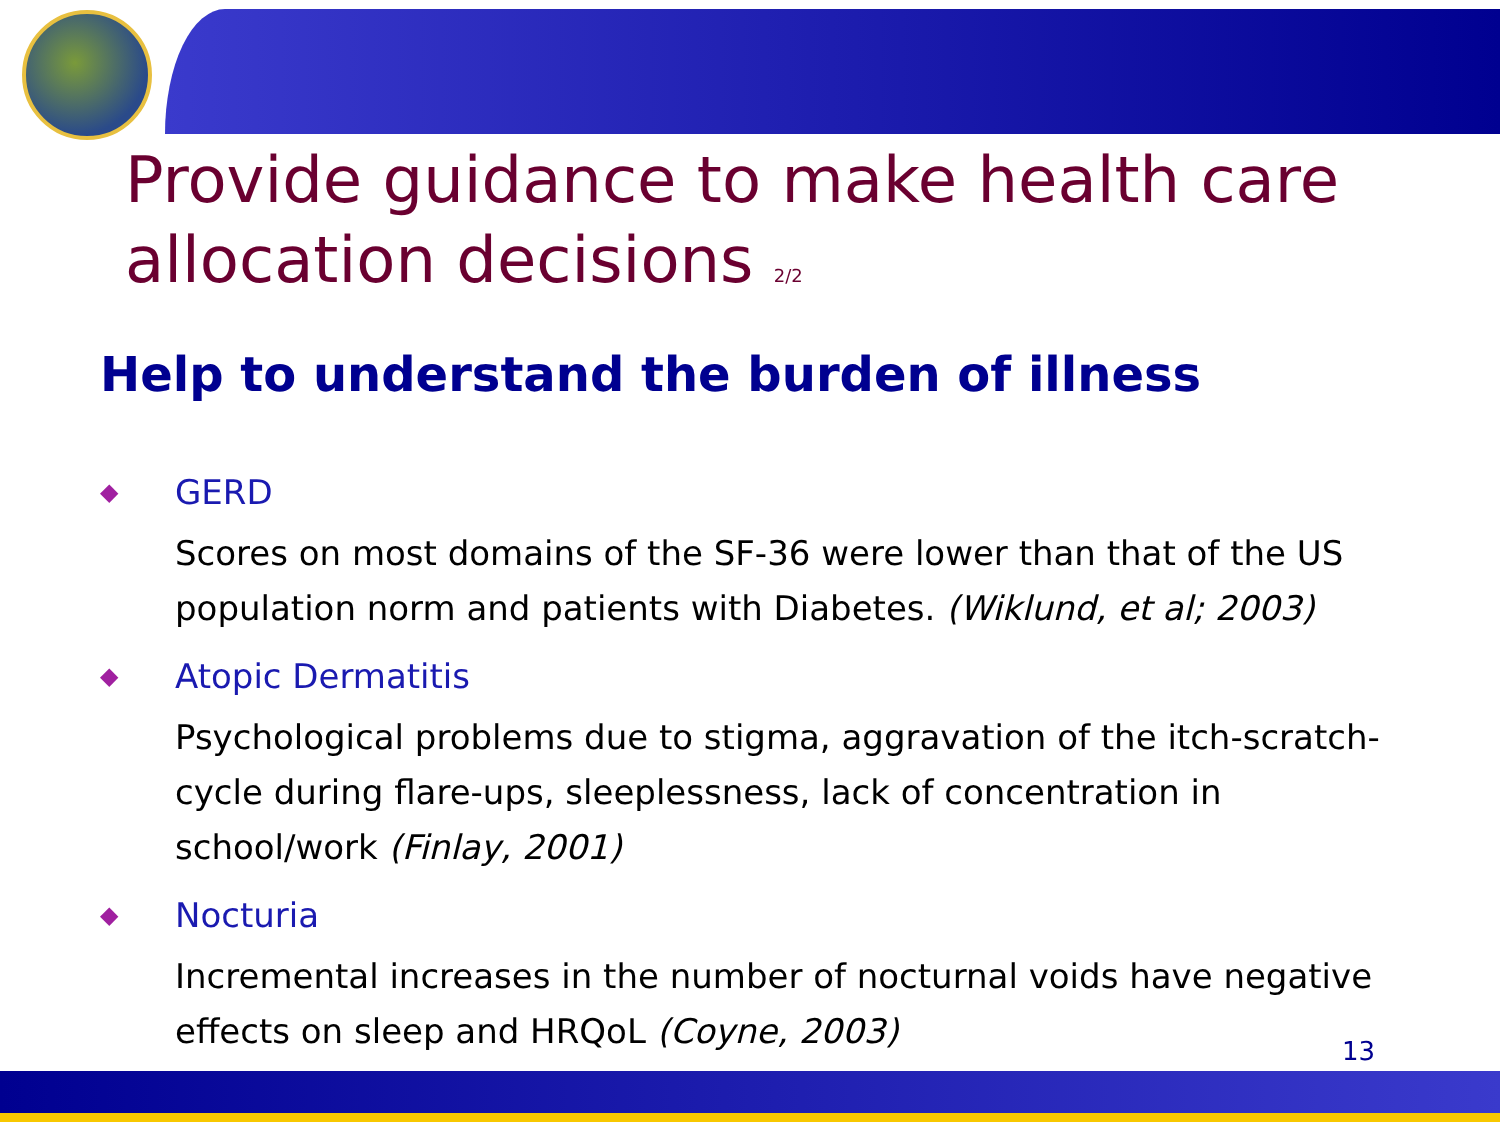Provide guidance to make health care allocation decisions 2/2
Help to understand the burden of illness
◆ GERD
Scores on most domains of the SF-36 were lower than that of the US population norm and patients with Diabetes. (Wiklund, et al; 2003)
◆ Atopic Dermatitis
Psychological problems due to stigma, aggravation of the itch-scratch-cycle during flare-ups, sleeplessness, lack of concentration in school/work (Finlay, 2001)
◆ Nocturia
Incremental increases in the number of nocturnal voids have negative effects on sleep and HRQoL (Coyne, 2003)
13